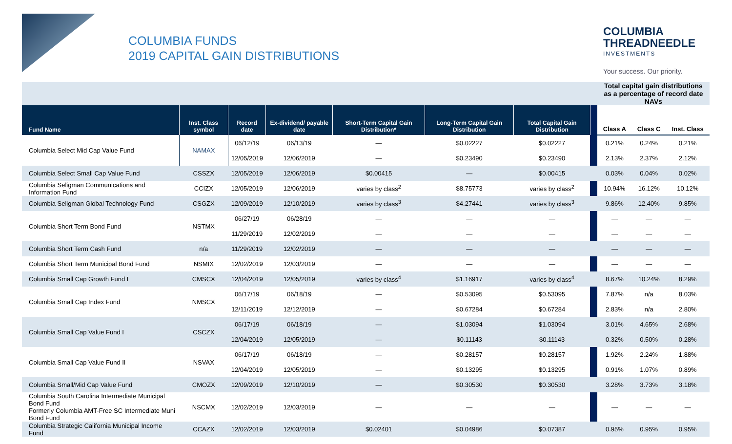COLUMBIA FUNDS
2019 CAPITAL GAIN DISTRIBUTIONS
COLUMBIA
THREADNEEDLE
INVESTMENTS
Your success. Our priority.
| | | | | | | | | Total capital gain distributions as a percentage of record date NAVs | | |
| Fund Name | Inst. Class symbol | Record date | Ex-dividend/ payable date | Short-Term Capital Gain Distribution* | Long-Term Capital Gain Distribution | Total Capital Gain Distribution | | Class A | Class C | Inst. Class |
| Columbia Select Mid Cap Value Fund | NAMAX | 06/12/19 | 06/13/19 | — | $0.02227 | $0.02227 | | 0.21% | 0.24% | 0.21% |
| | | 12/05/2019 | 12/06/2019 | — | $0.23490 | $0.23490 | | 2.13% | 2.37% | 2.12% |
| Columbia Select Small Cap Value Fund | CSSZX | 12/05/2019 | 12/06/2019 | $0.00415 | — | $0.00415 | | 0.03% | 0.04% | 0.02% |
| Columbia Seligman Communications and Information Fund | CCIZX | 12/05/2019 | 12/06/2019 | varies by class<sup>2</sup> | $8.75773 | varies by class<sup>2</sup> | | 10.94% | 16.12% | 10.12% |
| Columbia Seligman Global Technology Fund | CSGZX | 12/09/2019 | 12/10/2019 | varies by class<sup>3</sup> | $4.27441 | varies by class<sup>3</sup> | | 9.86% | 12.40% | 9.85% |
| Columbia Short Term Bond Fund | NSTMX | 06/27/19 | 06/28/19 | — | — | — | | — | — | — |
| | | 11/29/2019 | 12/02/2019 | — | — | — | | — | — | — |
| Columbia Short Term Cash Fund | n/a | 11/29/2019 | 12/02/2019 | — | — | — | | — | — | — |
| Columbia Short Term Municipal Bond Fund | NSMIX | 12/02/2019 | 12/03/2019 | — | — | — | | — | — | — |
| Columbia Small Cap Growth Fund I | CMSCX | 12/04/2019 | 12/05/2019 | varies by class<sup>4</sup> | $1.16917 | varies by class<sup>4</sup> | | 8.67% | 10.24% | 8.29% |
| Columbia Small Cap Index Fund | NMSCX | 06/17/19 | 06/18/19 | — | $0.53095 | $0.53095 | | 7.87% | n/a | 8.03% |
| | | 12/11/2019 | 12/12/2019 | — | $0.67284 | $0.67284 | | 2.83% | n/a | 2.80% |
| Columbia Small Cap Value Fund I | CSCZX | 06/17/19 | 06/18/19 | — | $1.03094 | $1.03094 | | 3.01% | 4.65% | 2.68% |
| | | 12/04/2019 | 12/05/2019 | — | $0.11143 | $0.11143 | | 0.32% | 0.50% | 0.28% |
| Columbia Small Cap Value Fund II | NSVAX | 06/17/19 | 06/18/19 | — | $0.28157 | $0.28157 | | 1.92% | 2.24% | 1.88% |
| | | 12/04/2019 | 12/05/2019 | — | $0.13295 | $0.13295 | | 0.91% | 1.07% | 0.89% |
| Columbia Small/Mid Cap Value Fund | CMOZX | 12/09/2019 | 12/10/2019 | — | $0.30530 | $0.30530 | | 3.28% | 3.73% | 3.18% |
| Columbia South Carolina Intermediate Municipal Bond Fund Formerly Columbia AMT-Free SC Intermediate Muni Bond Fund | NSCMX | 12/02/2019 | 12/03/2019 | — | — | — | | — | — | — |
| Columbia Strategic California Municipal Income Fund | CCAZX | 12/02/2019 | 12/03/2019 | $0.02401 | $0.04986 | $0.07387 | | 0.95% | 0.95% | 0.95% |